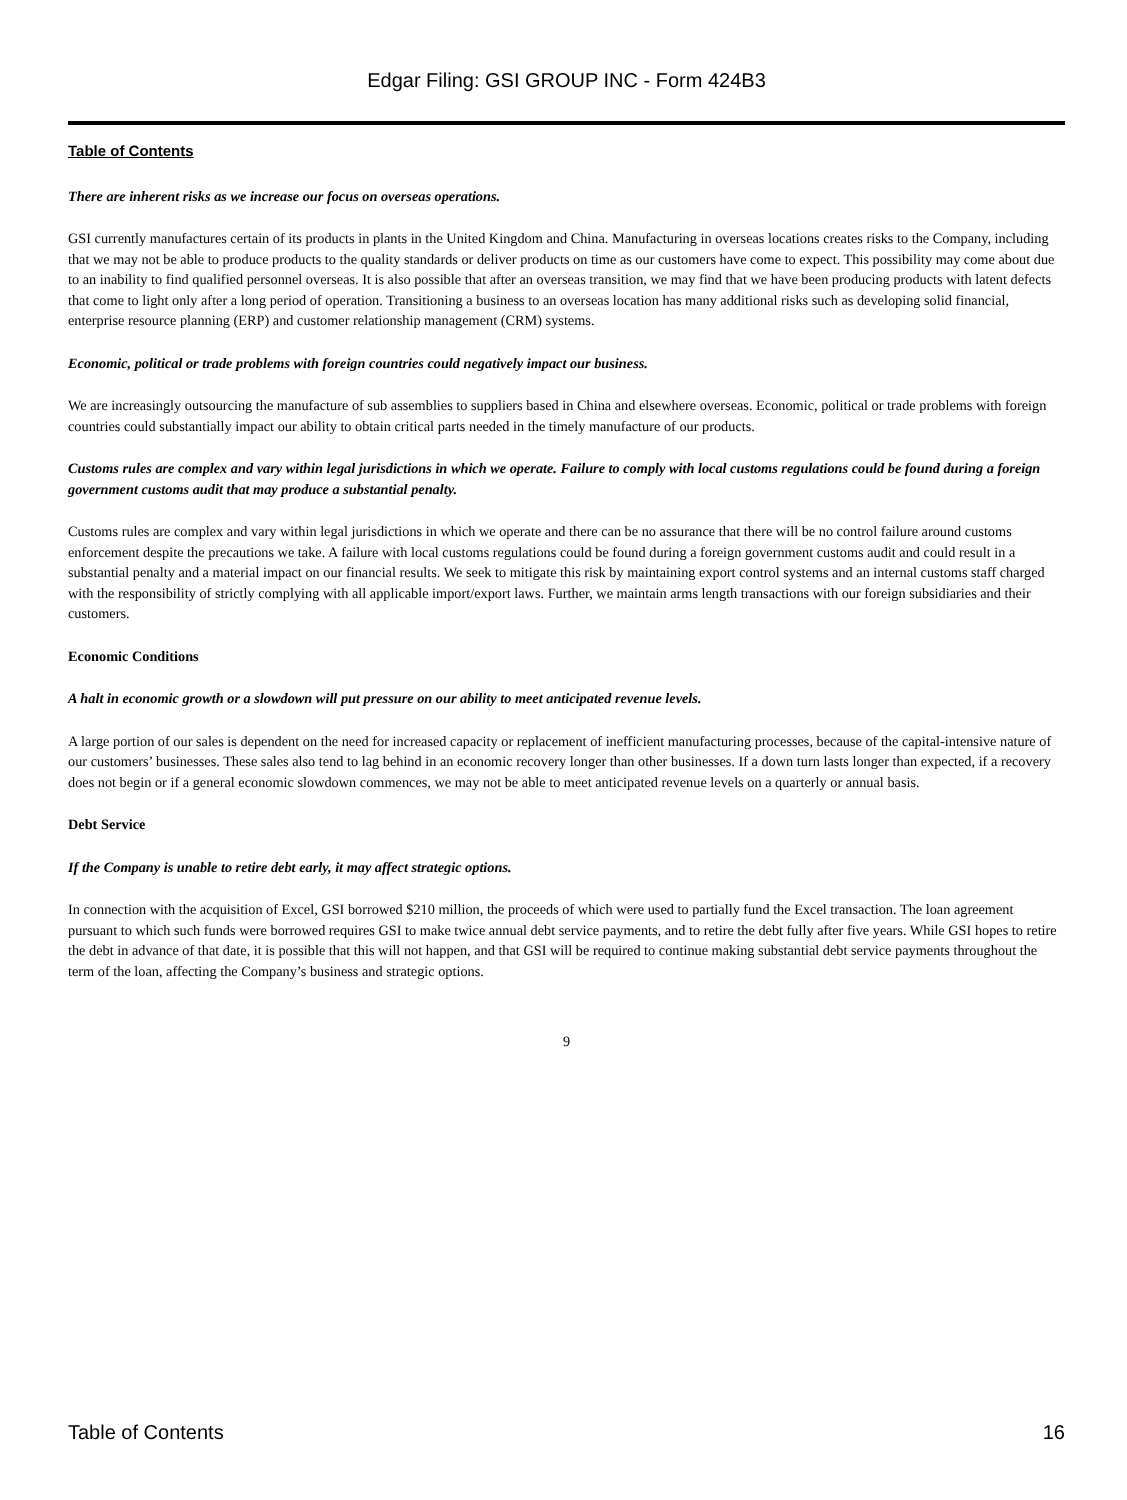Edgar Filing: GSI GROUP INC - Form 424B3
Table of Contents
There are inherent risks as we increase our focus on overseas operations.
GSI currently manufactures certain of its products in plants in the United Kingdom and China. Manufacturing in overseas locations creates risks to the Company, including that we may not be able to produce products to the quality standards or deliver products on time as our customers have come to expect. This possibility may come about due to an inability to find qualified personnel overseas. It is also possible that after an overseas transition, we may find that we have been producing products with latent defects that come to light only after a long period of operation. Transitioning a business to an overseas location has many additional risks such as developing solid financial, enterprise resource planning (ERP) and customer relationship management (CRM) systems.
Economic, political or trade problems with foreign countries could negatively impact our business.
We are increasingly outsourcing the manufacture of sub assemblies to suppliers based in China and elsewhere overseas. Economic, political or trade problems with foreign countries could substantially impact our ability to obtain critical parts needed in the timely manufacture of our products.
Customs rules are complex and vary within legal jurisdictions in which we operate. Failure to comply with local customs regulations could be found during a foreign government customs audit that may produce a substantial penalty.
Customs rules are complex and vary within legal jurisdictions in which we operate and there can be no assurance that there will be no control failure around customs enforcement despite the precautions we take. A failure with local customs regulations could be found during a foreign government customs audit and could result in a substantial penalty and a material impact on our financial results. We seek to mitigate this risk by maintaining export control systems and an internal customs staff charged with the responsibility of strictly complying with all applicable import/export laws. Further, we maintain arms length transactions with our foreign subsidiaries and their customers.
Economic Conditions
A halt in economic growth or a slowdown will put pressure on our ability to meet anticipated revenue levels.
A large portion of our sales is dependent on the need for increased capacity or replacement of inefficient manufacturing processes, because of the capital-intensive nature of our customers’ businesses. These sales also tend to lag behind in an economic recovery longer than other businesses. If a down turn lasts longer than expected, if a recovery does not begin or if a general economic slowdown commences, we may not be able to meet anticipated revenue levels on a quarterly or annual basis.
Debt Service
If the Company is unable to retire debt early, it may affect strategic options.
In connection with the acquisition of Excel, GSI borrowed $210 million, the proceeds of which were used to partially fund the Excel transaction. The loan agreement pursuant to which such funds were borrowed requires GSI to make twice annual debt service payments, and to retire the debt fully after five years. While GSI hopes to retire the debt in advance of that date, it is possible that this will not happen, and that GSI will be required to continue making substantial debt service payments throughout the term of the loan, affecting the Company’s business and strategic options.
9
Table of Contents 16